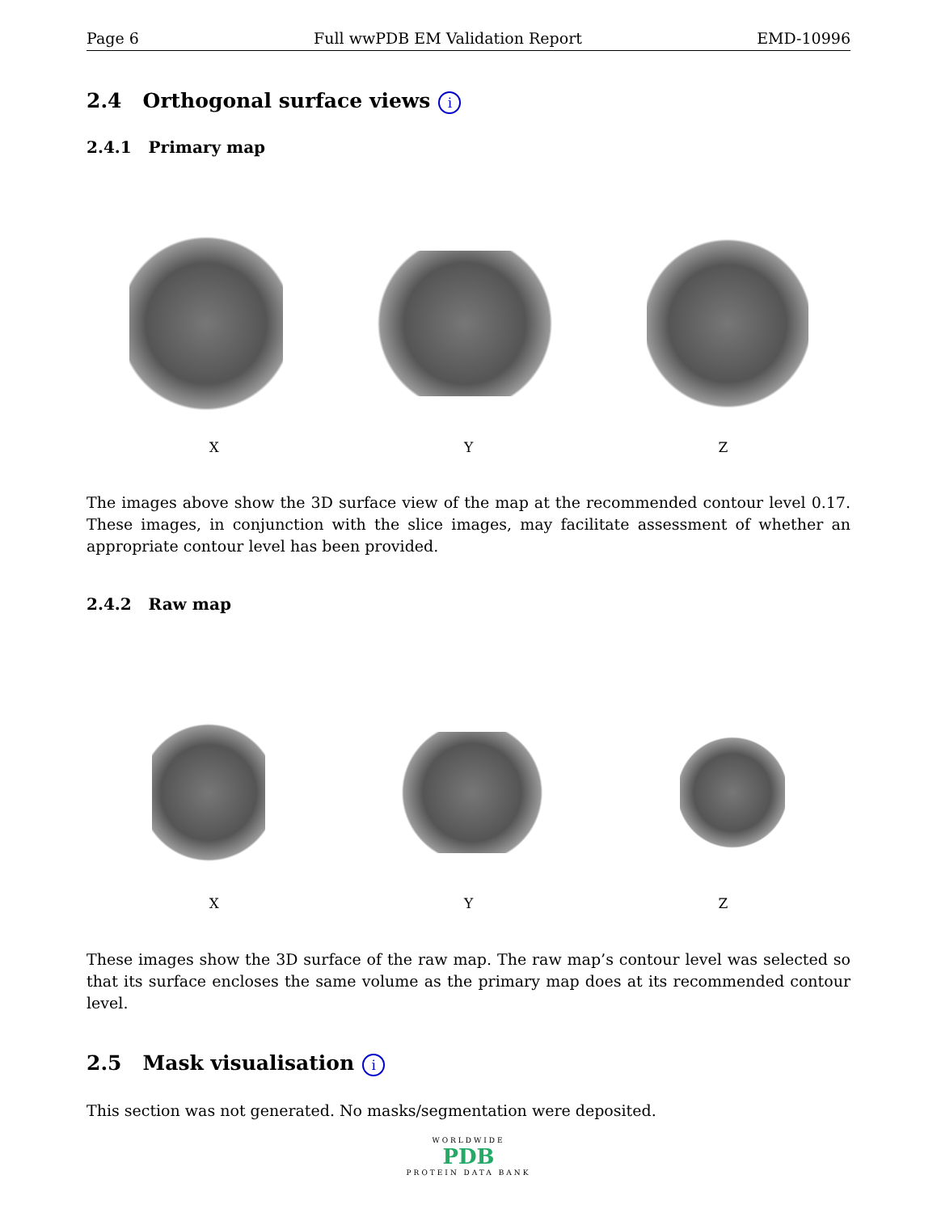Page 6 Full wwPDB EM Validation Report EMD-10996
2.4 Orthogonal surface views i
2.4.1 Primary map
X Y Z
The images above show the 3D surface view of the map at the recommended contour level 0.17. These images, in conjunction with the slice images, may facilitate assessment of whether an appropriate contour level has been provided.
2.4.2 Raw map
X Y Z
These images show the 3D surface of the raw map. The raw map’s contour level was selected so that its surface encloses the same volume as the primary map does at its recommended contour level.
2.5 Mask visualisation i
This section was not generated. No masks/segmentation were deposited.
WORLDWIDE
PDB
PROTEIN DATA BANK